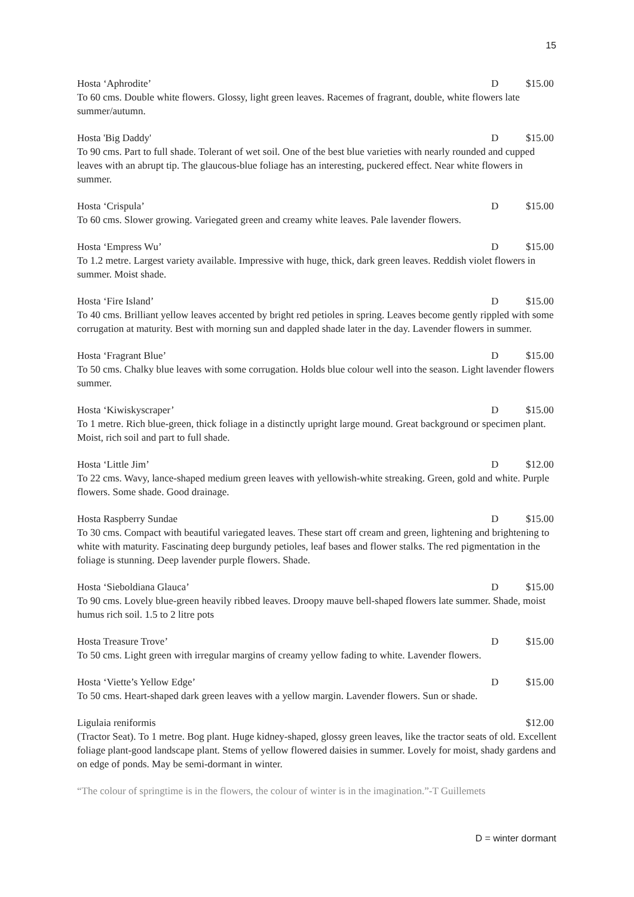15
Hosta ‘Aphrodite’ D $15.00
To 60 cms. Double white flowers. Glossy, light green leaves. Racemes of fragrant, double, white flowers late summer/autumn.
Hosta 'Big Daddy' D $15.00
To 90 cms. Part to full shade. Tolerant of wet soil. One of the best blue varieties with nearly rounded and cupped leaves with an abrupt tip. The glaucous-blue foliage has an interesting, puckered effect. Near white flowers in summer.
Hosta ‘Crispula’ D $15.00
To 60 cms. Slower growing. Variegated green and creamy white leaves. Pale lavender flowers.
Hosta ‘Empress Wu’ D $15.00
To 1.2 metre. Largest variety available. Impressive with huge, thick, dark green leaves. Reddish violet flowers in summer. Moist shade.
Hosta ‘Fire Island’ D $15.00
To 40 cms. Brilliant yellow leaves accented by bright red petioles in spring. Leaves become gently rippled with some corrugation at maturity. Best with morning sun and dappled shade later in the day. Lavender flowers in summer.
Hosta ‘Fragrant Blue’ D $15.00
To 50 cms. Chalky blue leaves with some corrugation. Holds blue colour well into the season. Light lavender flowers summer.
Hosta ‘Kiwiskyscraper’ D $15.00
To 1 metre. Rich blue-green, thick foliage in a distinctly upright large mound. Great background or specimen plant. Moist, rich soil and part to full shade.
Hosta ‘Little Jim’ D $12.00
To 22 cms. Wavy, lance-shaped medium green leaves with yellowish-white streaking. Green, gold and white. Purple flowers. Some shade. Good drainage.
Hosta Raspberry Sundae D $15.00
To 30 cms. Compact with beautiful variegated leaves. These start off cream and green, lightening and brightening to white with maturity. Fascinating deep burgundy petioles, leaf bases and flower stalks. The red pigmentation in the foliage is stunning. Deep lavender purple flowers. Shade.
Hosta ‘Sieboldiana Glauca’ D $15.00
To 90 cms. Lovely blue-green heavily ribbed leaves. Droopy mauve bell-shaped flowers late summer. Shade, moist humus rich soil. 1.5 to 2 litre pots
Hosta Treasure Trove’ D $15.00
To 50 cms. Light green with irregular margins of creamy yellow fading to white. Lavender flowers.
Hosta ‘Viette’s Yellow Edge’ D $15.00
To 50 cms. Heart-shaped dark green leaves with a yellow margin. Lavender flowers. Sun or shade.
Ligulaia reniformis $12.00
(Tractor Seat). To 1 metre. Bog plant. Huge kidney-shaped, glossy green leaves, like the tractor seats of old. Excellent foliage plant-good landscape plant. Stems of yellow flowered daisies in summer. Lovely for moist, shady gardens and on edge of ponds. May be semi-dormant in winter.
“The colour of springtime is in the flowers, the colour of winter is in the imagination.”-T Guillemets
D = winter dormant